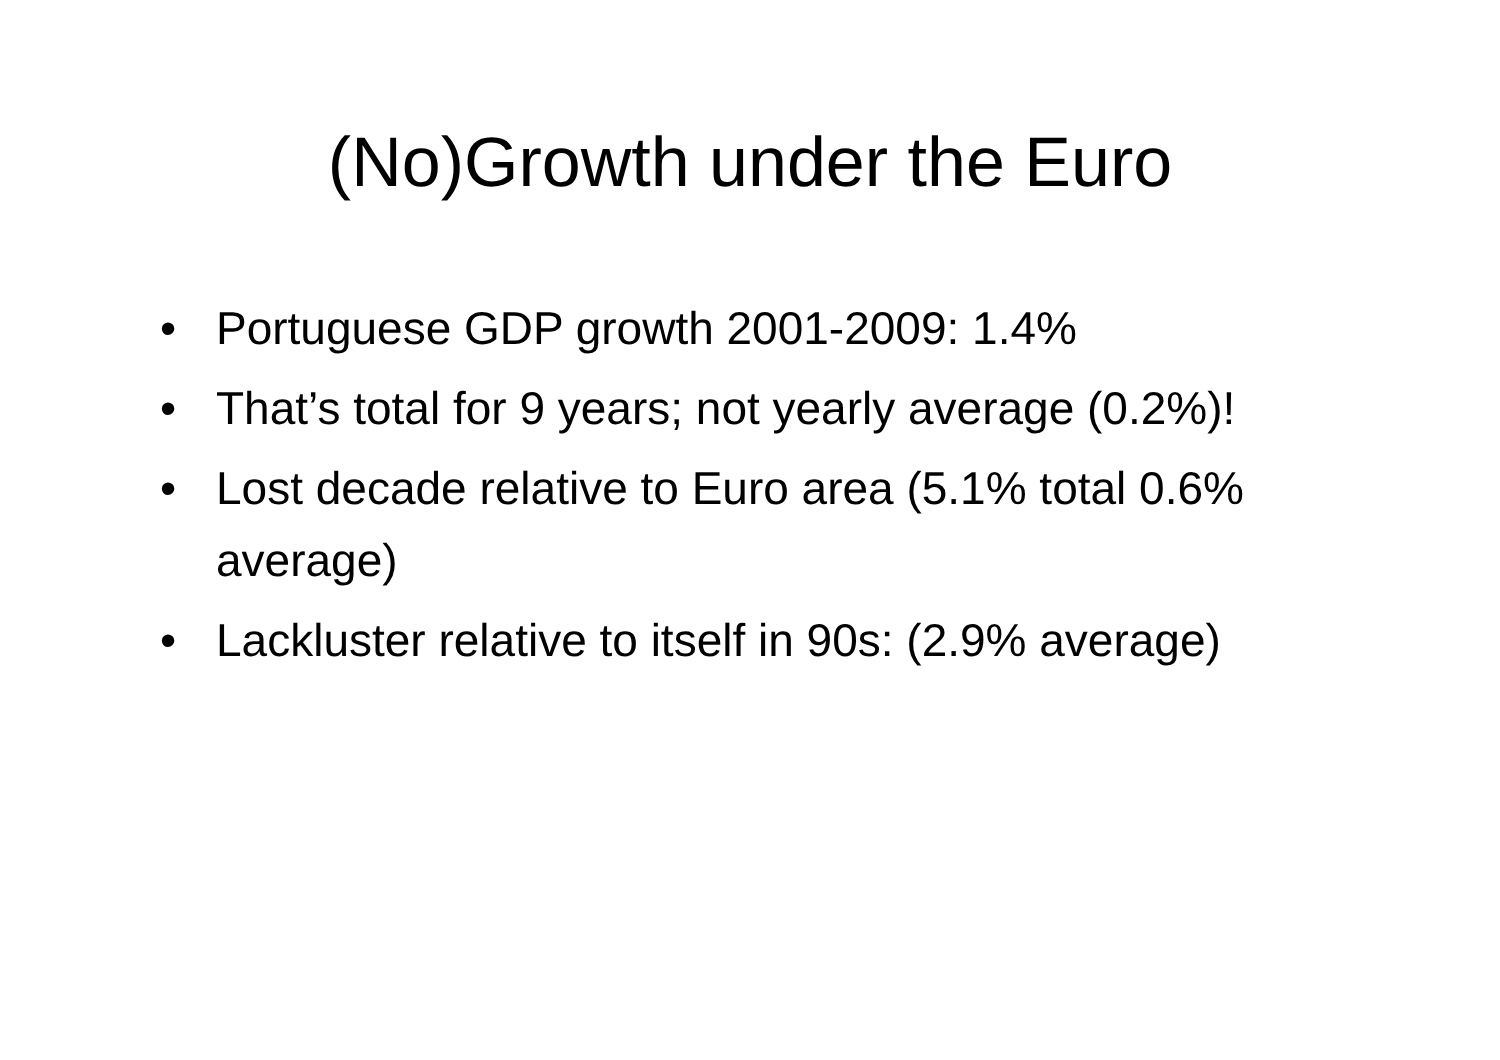(No)Growth under the Euro
• Portuguese GDP growth 2001-2009: 1.4%
• That’s total for 9 years; not yearly average (0.2%)!
• Lost decade relative to Euro area (5.1% total 0.6% average)
• Lackluster relative to itself in 90s: (2.9% average)